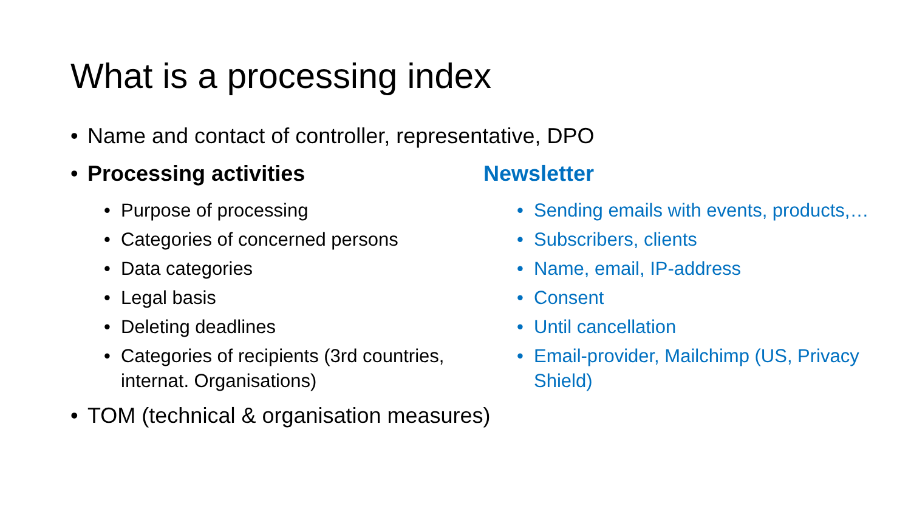What is a processing index
• Name and contact of controller, representative, DPO
• Processing activities
• Purpose of processing
• Categories of concerned persons
• Data categories
• Legal basis
• Deleting deadlines
• Categories of recipients (3rd countries, internat. Organisations)
Newsletter
• Sending emails with events, products,…
• Subscribers, clients
• Name, email, IP-address
• Consent
• Until cancellation
• Email-provider, Mailchimp (US, Privacy Shield)
• TOM (technical & organisation measures)